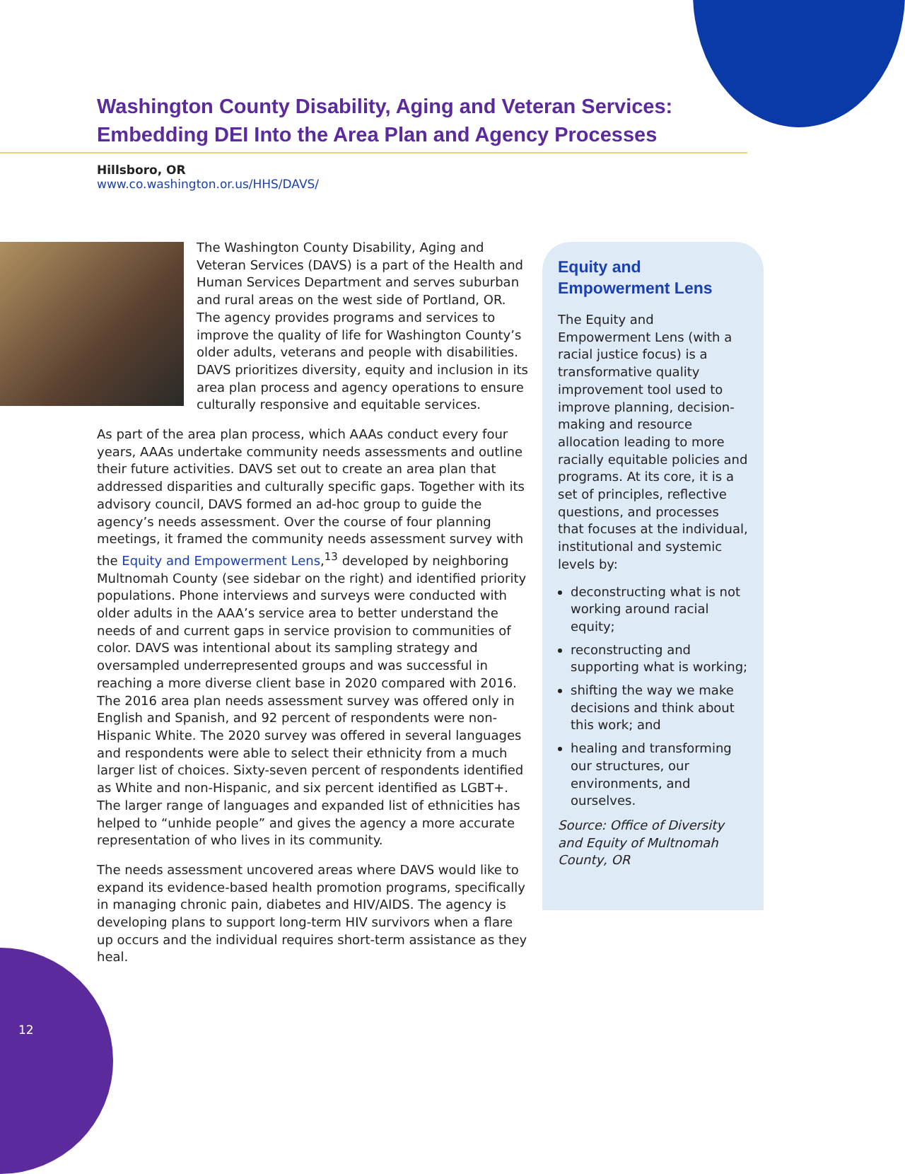Washington County Disability, Aging and Veteran Services: Embedding DEI Into the Area Plan and Agency Processes
Hillsboro, OR
www.co.washington.or.us/HHS/DAVS/
The Washington County Disability, Aging and Veteran Services (DAVS) is a part of the Health and Human Services Department and serves suburban and rural areas on the west side of Portland, OR. The agency provides programs and services to improve the quality of life for Washington County’s older adults, veterans and people with disabilities. DAVS prioritizes diversity, equity and inclusion in its area plan process and agency operations to ensure culturally responsive and equitable services.
As part of the area plan process, which AAAs conduct every four years, AAAs undertake community needs assessments and outline their future activities. DAVS set out to create an area plan that addressed disparities and culturally specific gaps. Together with its advisory council, DAVS formed an ad-hoc group to guide the agency’s needs assessment. Over the course of four planning meetings, it framed the community needs assessment survey with the Equity and Empowerment Lens,<sup>13</sup> developed by neighboring Multnomah County (see sidebar on the right) and identified priority populations. Phone interviews and surveys were conducted with older adults in the AAA’s service area to better understand the needs of and current gaps in service provision to communities of color. DAVS was intentional about its sampling strategy and oversampled underrepresented groups and was successful in reaching a more diverse client base in 2020 compared with 2016. The 2016 area plan needs assessment survey was offered only in English and Spanish, and 92 percent of respondents were non-Hispanic White. The 2020 survey was offered in several languages and respondents were able to select their ethnicity from a much larger list of choices. Sixty-seven percent of respondents identified as White and non-Hispanic, and six percent identified as LGBT+. The larger range of languages and expanded list of ethnicities has helped to “unhide people” and gives the agency a more accurate representation of who lives in its community.
The needs assessment uncovered areas where DAVS would like to expand its evidence-based health promotion programs, specifically in managing chronic pain, diabetes and HIV/AIDS. The agency is developing plans to support long-term HIV survivors when a flare up occurs and the individual requires short-term assistance as they heal.
Equity and Empowerment Lens
The Equity and Empowerment Lens (with a racial justice focus) is a transformative quality improvement tool used to improve planning, decision-making and resource allocation leading to more racially equitable policies and programs. At its core, it is a set of principles, reflective questions, and processes that focuses at the individual, institutional and systemic levels by:
deconstructing what is not working around racial equity;
reconstructing and supporting what is working;
shifting the way we make decisions and think about this work; and
healing and transforming our structures, our environments, and ourselves.
Source: Office of Diversity and Equity of Multnomah County, OR
12